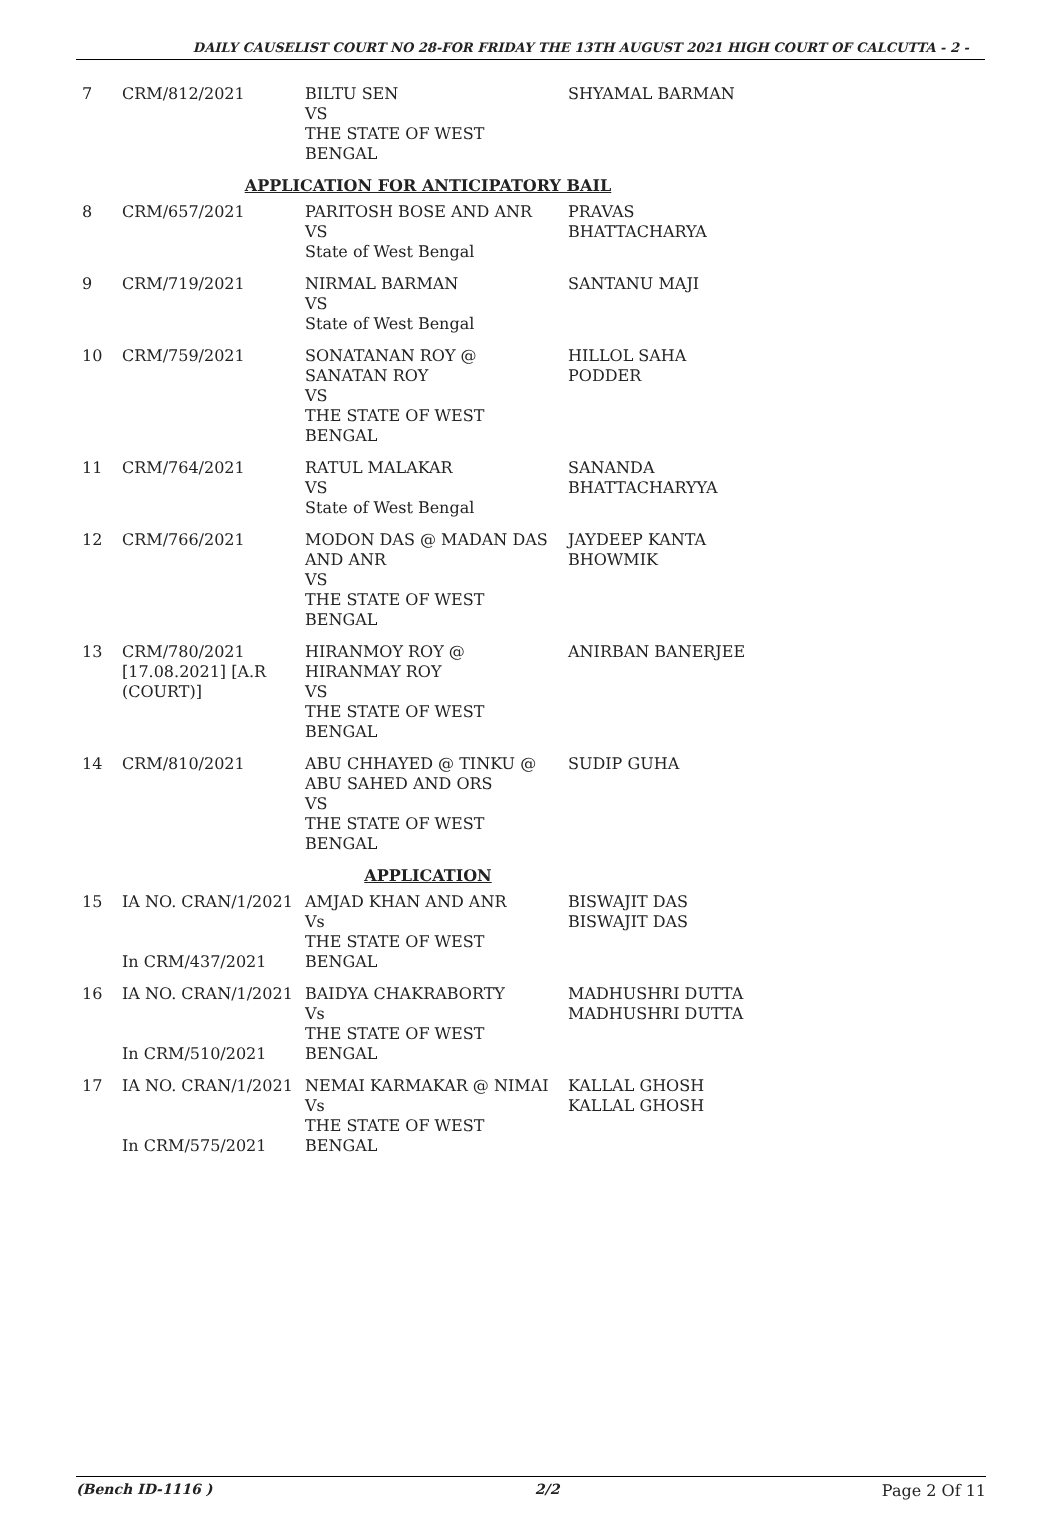DAILY CAUSELIST COURT NO 28-FOR FRIDAY THE 13TH AUGUST 2021 HIGH COURT OF CALCUTTA - 2 -
| 7 | CRM/812/2021 | BILTU SEN VS THE STATE OF WEST BENGAL | SHYAMAL BARMAN |
| APPLICATION FOR ANTICIPATORY BAIL | | | |
| 8 | CRM/657/2021 | PARITOSH BOSE AND ANR VS State of West Bengal | PRAVAS BHATTACHARYA |
| 9 | CRM/719/2021 | NIRMAL BARMAN VS State of West Bengal | SANTANU MAJI |
| 10 | CRM/759/2021 | SONATANAN ROY @ SANATAN ROY VS THE STATE OF WEST BENGAL | HILLOL SAHA PODDER |
| 11 | CRM/764/2021 | RATUL MALAKAR VS State of West Bengal | SANANDA BHATTACHARYYA |
| 12 | CRM/766/2021 | MODON DAS @ MADAN DAS AND ANR VS THE STATE OF WEST BENGAL | JAYDEEP KANTA BHOWMIK |
| 13 | CRM/780/2021 [17.08.2021] [A.R (COURT)] | HIRANMOY ROY @ HIRANMAY ROY VS THE STATE OF WEST BENGAL | ANIRBAN BANERJEE |
| 14 | CRM/810/2021 | ABU CHHAYED @ TINKU @ ABU SAHED AND ORS VS THE STATE OF WEST BENGAL | SUDIP GUHA |
| APPLICATION | | | |
| 15 | IA NO. CRAN/1/2021 In CRM/437/2021 | AMJAD KHAN AND ANR Vs THE STATE OF WEST BENGAL | BISWAJIT DAS BISWAJIT DAS |
| 16 | IA NO. CRAN/1/2021 In CRM/510/2021 | BAIDYA CHAKRABORTY Vs THE STATE OF WEST BENGAL | MADHUSHRI DUTTA MADHUSHRI DUTTA |
| 17 | IA NO. CRAN/1/2021 In CRM/575/2021 | NEMAI KARMAKAR @ NIMAI Vs THE STATE OF WEST BENGAL | KALLAL GHOSH KALLAL GHOSH |
(Bench ID-1116 ) 2/2 Page 2 Of 11